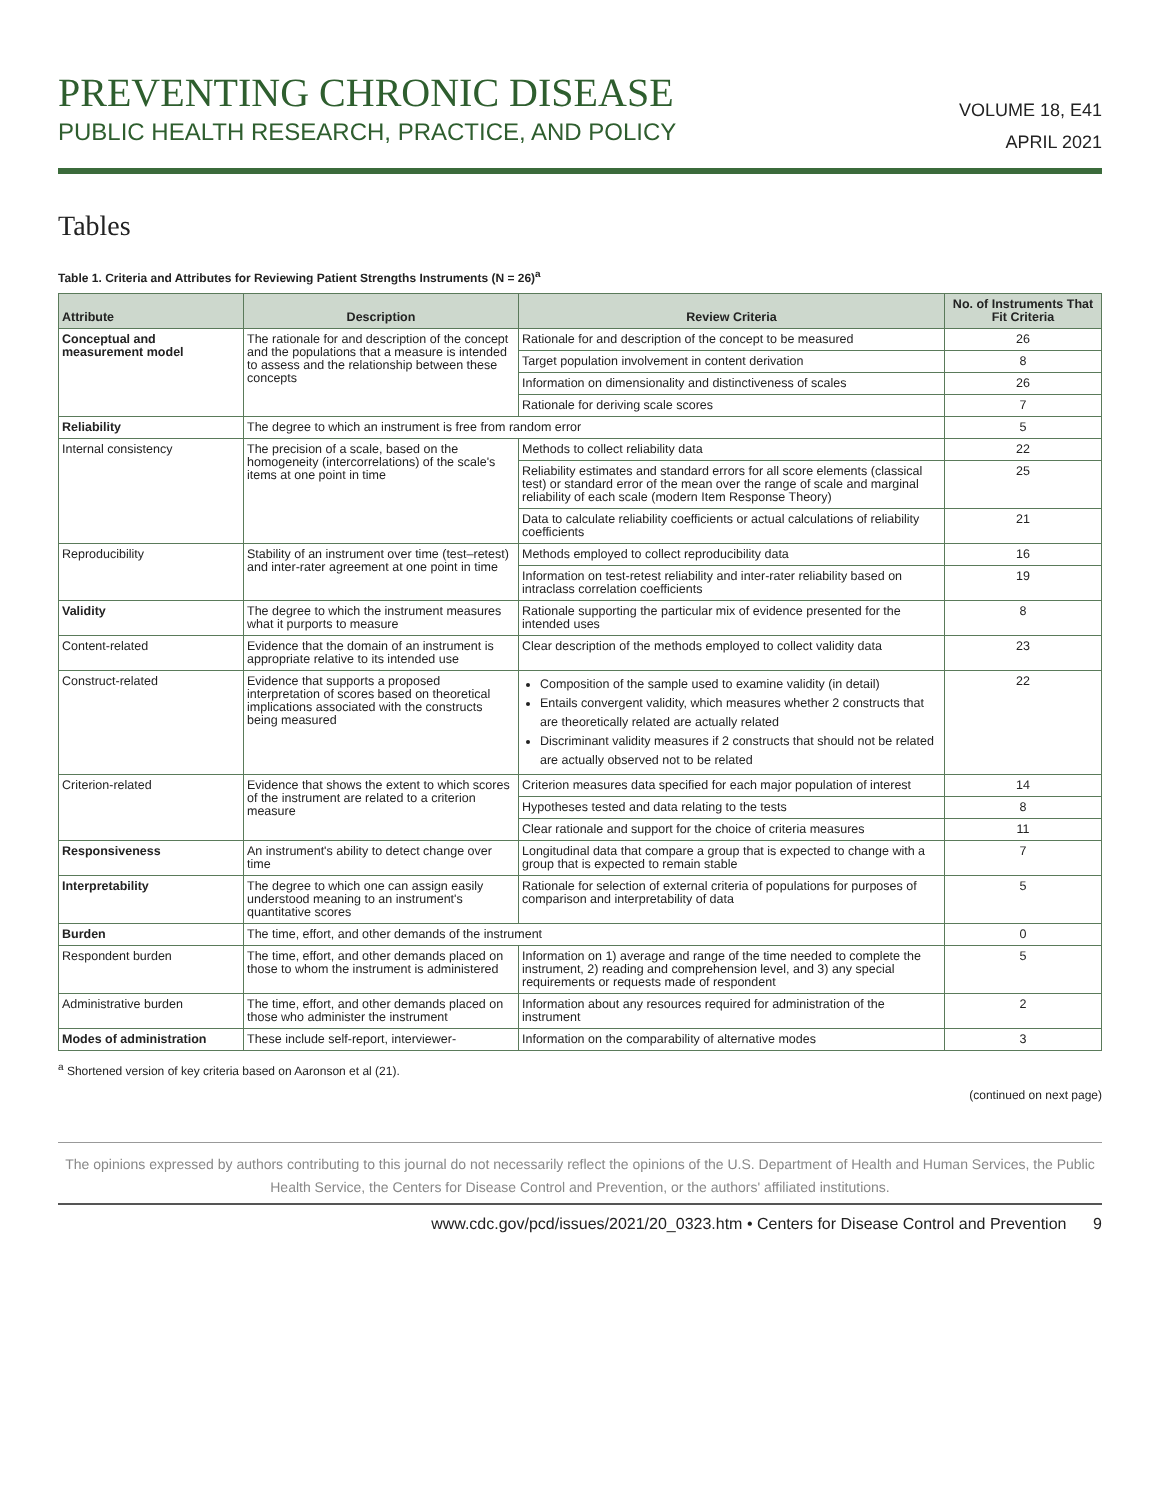PREVENTING CHRONIC DISEASE
PUBLIC HEALTH RESEARCH, PRACTICE, AND POLICY
VOLUME 18, E41
APRIL 2021
Tables
Table 1. Criteria and Attributes for Reviewing Patient Strengths Instruments (N = 26)<sup>a</sup>
| Attribute | Description | Review Criteria | No. of Instruments That Fit Criteria |
| --- | --- | --- | --- |
| Conceptual and measurement model | The rationale for and description of the concept and the populations that a measure is intended to assess and the relationship between these concepts | Rationale for and description of the concept to be measured | 26 |
| | | Target population involvement in content derivation | 8 |
| | | Information on dimensionality and distinctiveness of scales | 26 |
| | | Rationale for deriving scale scores | 7 |
| Reliability | The degree to which an instrument is free from random error | | 5 |
| Internal consistency | The precision of a scale, based on the homogeneity (intercorrelations) of the scale's items at one point in time | Methods to collect reliability data | 22 |
| | | Reliability estimates and standard errors for all score elements (classical test) or standard error of the mean over the range of scale and marginal reliability of each scale (modern Item Response Theory) | 25 |
| | | Data to calculate reliability coefficients or actual calculations of reliability coefficients | 21 |
| Reproducibility | Stability of an instrument over time (test–retest) and inter-rater agreement at one point in time | Methods employed to collect reproducibility data | 16 |
| | | Information on test-retest reliability and inter-rater reliability based on intraclass correlation coefficients | 19 |
| Validity | The degree to which the instrument measures what it purports to measure | Rationale supporting the particular mix of evidence presented for the intended uses | 8 |
| Content-related | Evidence that the domain of an instrument is appropriate relative to its intended use | Clear description of the methods employed to collect validity data | 23 |
| Construct-related | Evidence that supports a proposed interpretation of scores based on theoretical implications associated with the constructs being measured | Composition of the sample used to examine validity (in detail) Entails convergent validity, which measures whether 2 constructs that are theoretically related are actually related Discriminant validity measures if 2 constructs that should not be related are actually observed not to be related | 22 |
| Criterion-related | Evidence that shows the extent to which scores of the instrument are related to a criterion measure | Criterion measures data specified for each major population of interest | 14 |
| | | Hypotheses tested and data relating to the tests | 8 |
| | | Clear rationale and support for the choice of criteria measures | 11 |
| Responsiveness | An instrument's ability to detect change over time | Longitudinal data that compare a group that is expected to change with a group that is expected to remain stable | 7 |
| Interpretability | The degree to which one can assign easily understood meaning to an instrument's quantitative scores | Rationale for selection of external criteria of populations for purposes of comparison and interpretability of data | 5 |
| Burden | The time, effort, and other demands of the instrument | | 0 |
| Respondent burden | The time, effort, and other demands placed on those to whom the instrument is administered | Information on 1) average and range of the time needed to complete the instrument, 2) reading and comprehension level, and 3) any special requirements or requests made of respondent | 5 |
| Administrative burden | The time, effort, and other demands placed on those who administer the instrument | Information about any resources required for administration of the instrument | 2 |
| Modes of administration | These include self-report, interviewer- | Information on the comparability of alternative modes | 3 |
<sup>a</sup> Shortened version of key criteria based on Aaronson et al (21).
(continued on next page)
The opinions expressed by authors contributing to this journal do not necessarily reflect the opinions of the U.S. Department of Health and Human Services, the Public Health Service, the Centers for Disease Control and Prevention, or the authors' affiliated institutions.
www.cdc.gov/pcd/issues/2021/20_0323.htm • Centers for Disease Control and Prevention 9